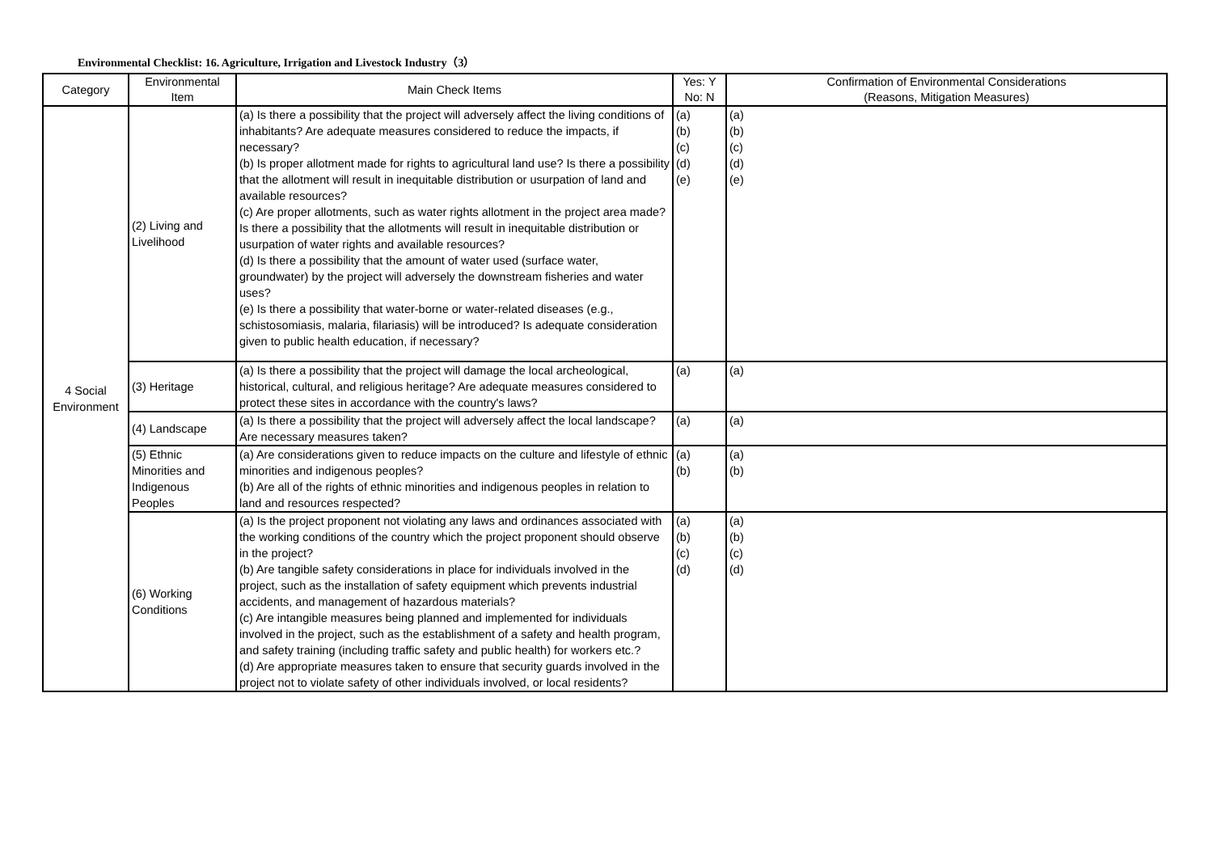Environmental Checklist: 16. Agriculture, Irrigation and Livestock Industry（3）
| Category | Environmental Item | Main Check Items | Yes: Y No: N | Confirmation of Environmental Considerations (Reasons, Mitigation Measures) |
| --- | --- | --- | --- | --- |
| 4 Social Environment | (2) Living and Livelihood | (a) Is there a possibility that the project will adversely affect the living conditions of inhabitants? Are adequate measures considered to reduce the impacts, if necessary? (b) Is proper allotment made for rights to agricultural land use? Is there a possibility that the allotment will result in inequitable distribution or usurpation of land and available resources? (c) Are proper allotments, such as water rights allotment in the project area made? Is there a possibility that the allotments will result in inequitable distribution or usurpation of water rights and available resources? (d) Is there a possibility that the amount of water used (surface water, groundwater) by the project will adversely the downstream fisheries and water uses? (e) Is there a possibility that water-borne or water-related diseases (e.g., schistosomiasis, malaria, filariasis) will be introduced? Is adequate consideration given to public health education, if necessary? | (a) (b) (c) (d) (e) | (a) (b) (c) (d) (e) |
| | (3) Heritage | (a) Is there a possibility that the project will damage the local archeological, historical, cultural, and religious heritage? Are adequate measures considered to protect these sites in accordance with the country's laws? | (a) | (a) |
| | (4) Landscape | (a) Is there a possibility that the project will adversely affect the local landscape? Are necessary measures taken? | (a) | (a) |
| | (5) Ethnic Minorities and Indigenous Peoples | (a) Are considerations given to reduce impacts on the culture and lifestyle of ethnic minorities and indigenous peoples? (b) Are all of the rights of ethnic minorities and indigenous peoples in relation to land and resources respected? | (a) (b) | (a) (b) |
| | (6) Working Conditions | (a) Is the project proponent not violating any laws and ordinances associated with the working conditions of the country which the project proponent should observe in the project? (b) Are tangible safety considerations in place for individuals involved in the project, such as the installation of safety equipment which prevents industrial accidents, and management of hazardous materials? (c) Are intangible measures being planned and implemented for individuals involved in the project, such as the establishment of a safety and health program, and safety training (including traffic safety and public health) for workers etc.? (d) Are appropriate measures taken to ensure that security guards involved in the project not to violate safety of other individuals involved, or local residents? | (a) (b) (c) (d) | (a) (b) (c) (d) |